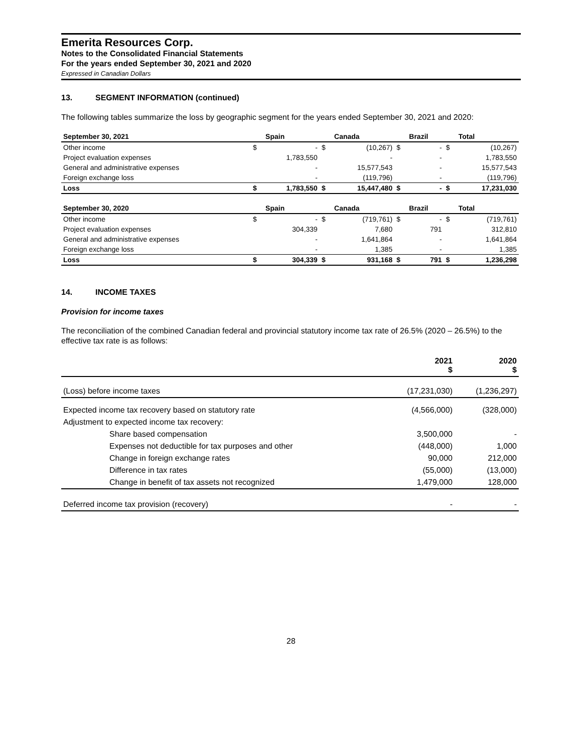Emerita Resources Corp.
Notes to the Consolidated Financial Statements
For the years ended September 30, 2021 and 2020
Expressed in Canadian Dollars
13. SEGMENT INFORMATION (continued)
The following tables summarize the loss by geographic segment for the years ended September 30, 2021 and 2020:
| September 30, 2021 | | Spain | | Canada | | Brazil | | Total |
| --- | --- | --- | --- | --- | --- | --- | --- | --- |
| Other income | $ | - | $ | (10,267) | $ | - | $ | (10,267) |
| Project evaluation expenses | | 1,783,550 | | - | | - | | 1,783,550 |
| General and administrative expenses | | - | | 15,577,543 | | - | | 15,577,543 |
| Foreign exchange loss | | - | | (119,796) | | - | | (119,796) |
| Loss | $ | 1,783,550 | $ | 15,447,480 | $ | - | $ | 17,231,030 |
| September 30, 2020 | | Spain | | Canada | | Brazil | | Total |
| Other income | $ | - | $ | (719,761) | $ | - | $ | (719,761) |
| Project evaluation expenses | | 304,339 | | 7,680 | | 791 | | 312,810 |
| General and administrative expenses | | - | | 1,641,864 | | - | | 1,641,864 |
| Foreign exchange loss | | - | | 1,385 | | - | | 1,385 |
| Loss | $ | 304,339 | $ | 931,168 | $ | 791 | $ | 1,236,298 |
14. INCOME TAXES
Provision for income taxes
The reconciliation of the combined Canadian federal and provincial statutory income tax rate of 26.5% (2020 – 26.5%) to the effective tax rate is as follows:
| | 2021 $ | 2020 $ |
| (Loss) before income taxes | (17,231,030) | (1,236,297) |
| Expected income tax recovery based on statutory rate | (4,566,000) | (328,000) |
| Adjustment to expected income tax recovery: | | |
| Share based compensation | 3,500,000 | - |
| Expenses not deductible for tax purposes and other | (448,000) | 1,000 |
| Change in foreign exchange rates | 90,000 | 212,000 |
| Difference in tax rates | (55,000) | (13,000) |
| Change in benefit of tax assets not recognized | 1,479,000 | 128,000 |
| Deferred income tax provision (recovery) | - | - |
28